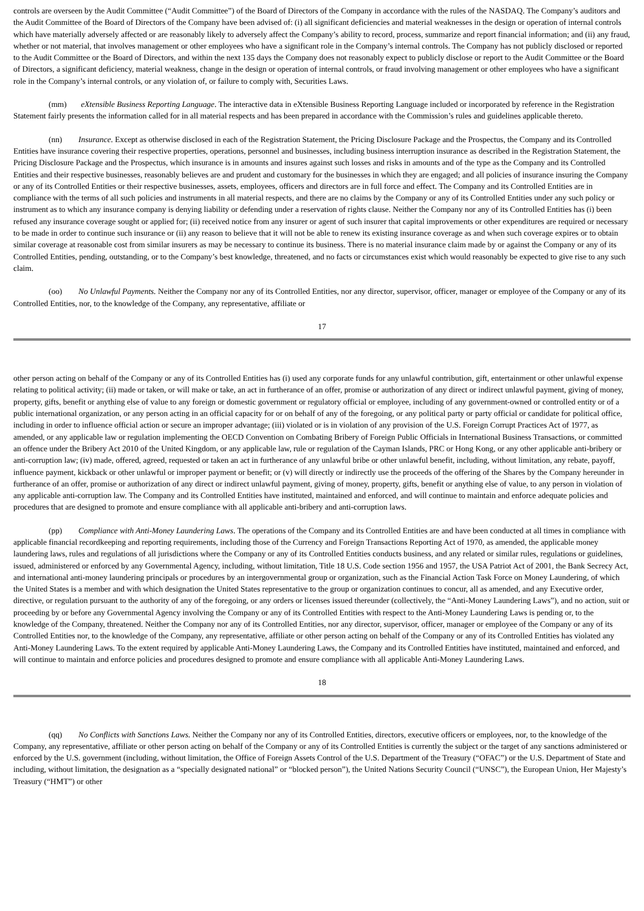controls are overseen by the Audit Committee (“Audit Committee”) of the Board of Directors of the Company in accordance with the rules of the NASDAQ. The Company’s auditors and the Audit Committee of the Board of Directors of the Company have been advised of: (i) all significant deficiencies and material weaknesses in the design or operation of internal controls which have materially adversely affected or are reasonably likely to adversely affect the Company’s ability to record, process, summarize and report financial information; and (ii) any fraud, whether or not material, that involves management or other employees who have a significant role in the Company’s internal controls. The Company has not publicly disclosed or reported to the Audit Committee or the Board of Directors, and within the next 135 days the Company does not reasonably expect to publicly disclose or report to the Audit Committee or the Board of Directors, a significant deficiency, material weakness, change in the design or operation of internal controls, or fraud involving management or other employees who have a significant role in the Company’s internal controls, or any violation of, or failure to comply with, Securities Laws.
(mm) eXtensible Business Reporting Language. The interactive data in eXtensible Business Reporting Language included or incorporated by reference in the Registration Statement fairly presents the information called for in all material respects and has been prepared in accordance with the Commission’s rules and guidelines applicable thereto.
(nn) Insurance. Except as otherwise disclosed in each of the Registration Statement, the Pricing Disclosure Package and the Prospectus, the Company and its Controlled Entities have insurance covering their respective properties, operations, personnel and businesses, including business interruption insurance as described in the Registration Statement, the Pricing Disclosure Package and the Prospectus, which insurance is in amounts and insures against such losses and risks in amounts and of the type as the Company and its Controlled Entities and their respective businesses, reasonably believes are and prudent and customary for the businesses in which they are engaged; and all policies of insurance insuring the Company or any of its Controlled Entities or their respective businesses, assets, employees, officers and directors are in full force and effect. The Company and its Controlled Entities are in compliance with the terms of all such policies and instruments in all material respects, and there are no claims by the Company or any of its Controlled Entities under any such policy or instrument as to which any insurance company is denying liability or defending under a reservation of rights clause. Neither the Company nor any of its Controlled Entities has (i) been refused any insurance coverage sought or applied for; (ii) received notice from any insurer or agent of such insurer that capital improvements or other expenditures are required or necessary to be made in order to continue such insurance or (ii) any reason to believe that it will not be able to renew its existing insurance coverage as and when such coverage expires or to obtain similar coverage at reasonable cost from similar insurers as may be necessary to continue its business. There is no material insurance claim made by or against the Company or any of its Controlled Entities, pending, outstanding, or to the Company’s best knowledge, threatened, and no facts or circumstances exist which would reasonably be expected to give rise to any such claim.
(oo) No Unlawful Payments. Neither the Company nor any of its Controlled Entities, nor any director, supervisor, officer, manager or employee of the Company or any of its Controlled Entities, nor, to the knowledge of the Company, any representative, affiliate or
17
other person acting on behalf of the Company or any of its Controlled Entities has (i) used any corporate funds for any unlawful contribution, gift, entertainment or other unlawful expense relating to political activity; (ii) made or taken, or will make or take, an act in furtherance of an offer, promise or authorization of any direct or indirect unlawful payment, giving of money, property, gifts, benefit or anything else of value to any foreign or domestic government or regulatory official or employee, including of any government-owned or controlled entity or of a public international organization, or any person acting in an official capacity for or on behalf of any of the foregoing, or any political party or party official or candidate for political office, including in order to influence official action or secure an improper advantage; (iii) violated or is in violation of any provision of the U.S. Foreign Corrupt Practices Act of 1977, as amended, or any applicable law or regulation implementing the OECD Convention on Combating Bribery of Foreign Public Officials in International Business Transactions, or committed an offence under the Bribery Act 2010 of the United Kingdom, or any applicable law, rule or regulation of the Cayman Islands, PRC or Hong Kong, or any other applicable anti-bribery or anti-corruption law; (iv) made, offered, agreed, requested or taken an act in furtherance of any unlawful bribe or other unlawful benefit, including, without limitation, any rebate, payoff, influence payment, kickback or other unlawful or improper payment or benefit; or (v) will directly or indirectly use the proceeds of the offering of the Shares by the Company hereunder in furtherance of an offer, promise or authorization of any direct or indirect unlawful payment, giving of money, property, gifts, benefit or anything else of value, to any person in violation of any applicable anti-corruption law. The Company and its Controlled Entities have instituted, maintained and enforced, and will continue to maintain and enforce adequate policies and procedures that are designed to promote and ensure compliance with all applicable anti-bribery and anti-corruption laws.
(pp) Compliance with Anti-Money Laundering Laws. The operations of the Company and its Controlled Entities are and have been conducted at all times in compliance with applicable financial recordkeeping and reporting requirements, including those of the Currency and Foreign Transactions Reporting Act of 1970, as amended, the applicable money laundering laws, rules and regulations of all jurisdictions where the Company or any of its Controlled Entities conducts business, and any related or similar rules, regulations or guidelines, issued, administered or enforced by any Governmental Agency, including, without limitation, Title 18 U.S. Code section 1956 and 1957, the USA Patriot Act of 2001, the Bank Secrecy Act, and international anti-money laundering principals or procedures by an intergovernmental group or organization, such as the Financial Action Task Force on Money Laundering, of which the United States is a member and with which designation the United States representative to the group or organization continues to concur, all as amended, and any Executive order, directive, or regulation pursuant to the authority of any of the foregoing, or any orders or licenses issued thereunder (collectively, the “Anti-Money Laundering Laws”), and no action, suit or proceeding by or before any Governmental Agency involving the Company or any of its Controlled Entities with respect to the Anti-Money Laundering Laws is pending or, to the knowledge of the Company, threatened. Neither the Company nor any of its Controlled Entities, nor any director, supervisor, officer, manager or employee of the Company or any of its Controlled Entities nor, to the knowledge of the Company, any representative, affiliate or other person acting on behalf of the Company or any of its Controlled Entities has violated any Anti-Money Laundering Laws. To the extent required by applicable Anti-Money Laundering Laws, the Company and its Controlled Entities have instituted, maintained and enforced, and will continue to maintain and enforce policies and procedures designed to promote and ensure compliance with all applicable Anti-Money Laundering Laws.
18
(qq) No Conflicts with Sanctions Laws. Neither the Company nor any of its Controlled Entities, directors, executive officers or employees, nor, to the knowledge of the Company, any representative, affiliate or other person acting on behalf of the Company or any of its Controlled Entities is currently the subject or the target of any sanctions administered or enforced by the U.S. government (including, without limitation, the Office of Foreign Assets Control of the U.S. Department of the Treasury (“OFAC”) or the U.S. Department of State and including, without limitation, the designation as a “specially designated national” or “blocked person”), the United Nations Security Council (“UNSC”), the European Union, Her Majesty’s Treasury (“HMT”) or other